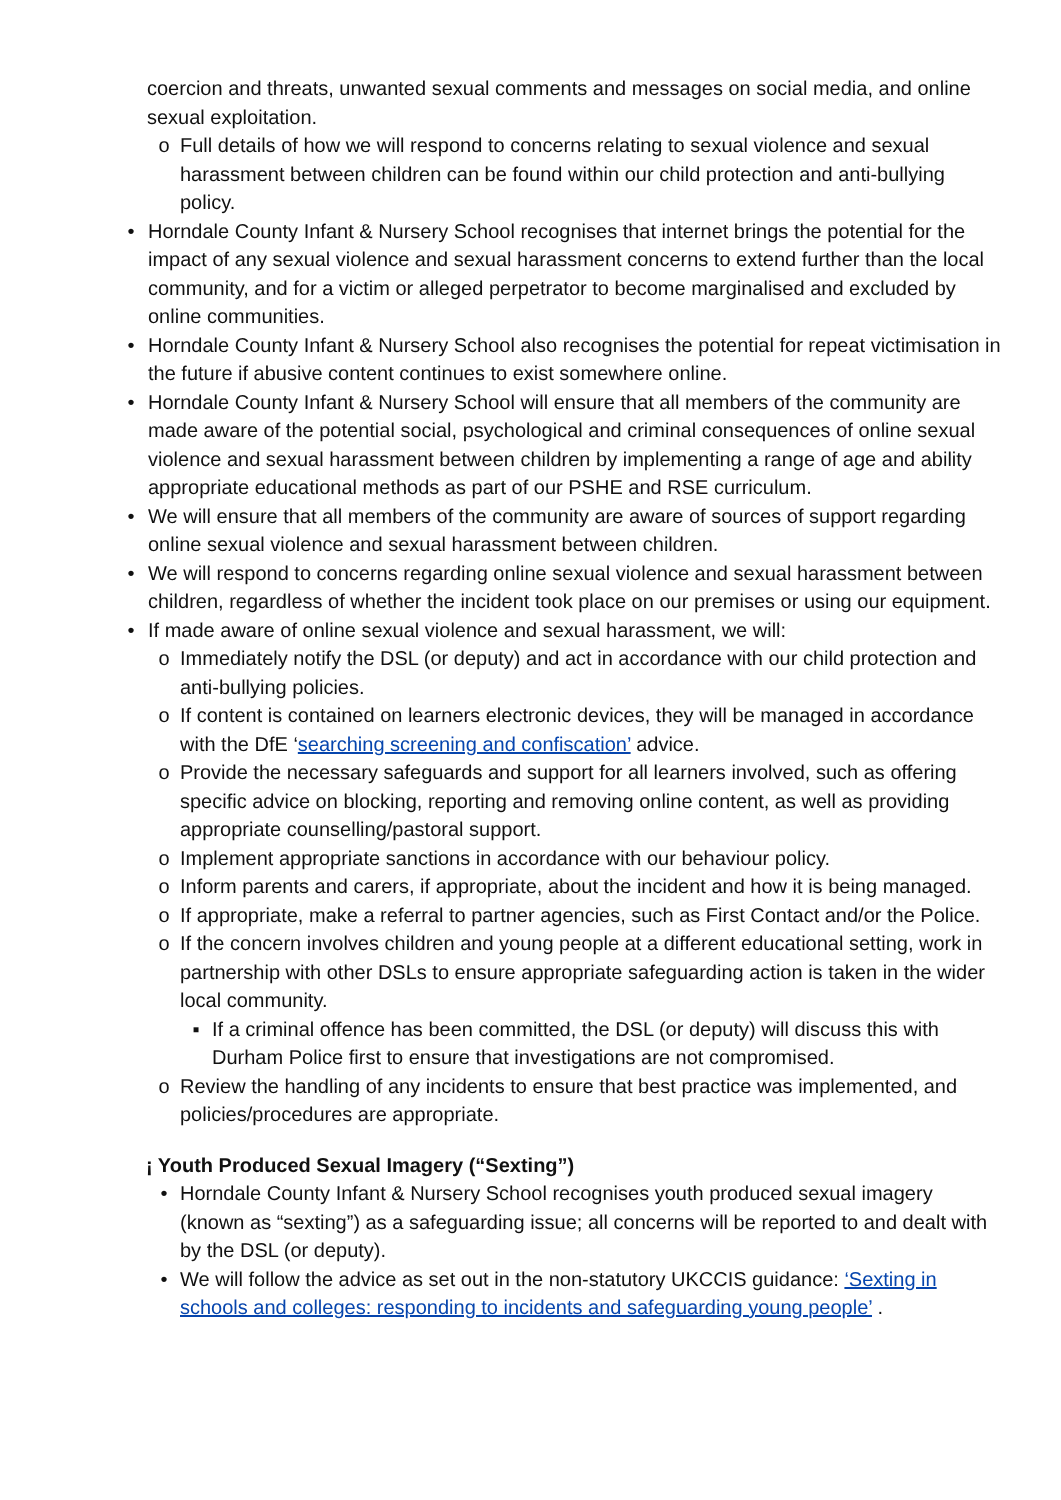coercion and threats, unwanted sexual comments and messages on social media, and online sexual exploitation.
o Full details of how we will respond to concerns relating to sexual violence and sexual harassment between children can be found within our child protection and anti-bullying policy.
• Horndale County Infant & Nursery School recognises that internet brings the potential for the impact of any sexual violence and sexual harassment concerns to extend further than the local community, and for a victim or alleged perpetrator to become marginalised and excluded by online communities.
• Horndale County Infant & Nursery School also recognises the potential for repeat victimisation in the future if abusive content continues to exist somewhere online.
• Horndale County Infant & Nursery School will ensure that all members of the community are made aware of the potential social, psychological and criminal consequences of online sexual violence and sexual harassment between children by implementing a range of age and ability appropriate educational methods as part of our PSHE and RSE curriculum.
• We will ensure that all members of the community are aware of sources of support regarding online sexual violence and sexual harassment between children.
• We will respond to concerns regarding online sexual violence and sexual harassment between children, regardless of whether the incident took place on our premises or using our equipment.
• If made aware of online sexual violence and sexual harassment, we will:
o Immediately notify the DSL (or deputy) and act in accordance with our child protection and anti-bullying policies.
o If content is contained on learners electronic devices, they will be managed in accordance with the DfE ‘searching screening and confiscation’ advice.
o Provide the necessary safeguards and support for all learners involved, such as offering specific advice on blocking, reporting and removing online content, as well as providing appropriate counselling/pastoral support.
o Implement appropriate sanctions in accordance with our behaviour policy.
o Inform parents and carers, if appropriate, about the incident and how it is being managed.
o If appropriate, make a referral to partner agencies, such as First Contact and/or the Police.
o If the concern involves children and young people at a different educational setting, work in partnership with other DSLs to ensure appropriate safeguarding action is taken in the wider local community.
▪ If a criminal offence has been committed, the DSL (or deputy) will discuss this with Durham Police first to ensure that investigations are not compromised.
o Review the handling of any incidents to ensure that best practice was implemented, and policies/procedures are appropriate.
¡ Youth Produced Sexual Imagery (“Sexting”)
• Horndale County Infant & Nursery School recognises youth produced sexual imagery (known as “sexting”) as a safeguarding issue; all concerns will be reported to and dealt with by the DSL (or deputy).
• We will follow the advice as set out in the non-statutory UKCCIS guidance: ‘Sexting in schools and colleges: responding to incidents and safeguarding young people’ .